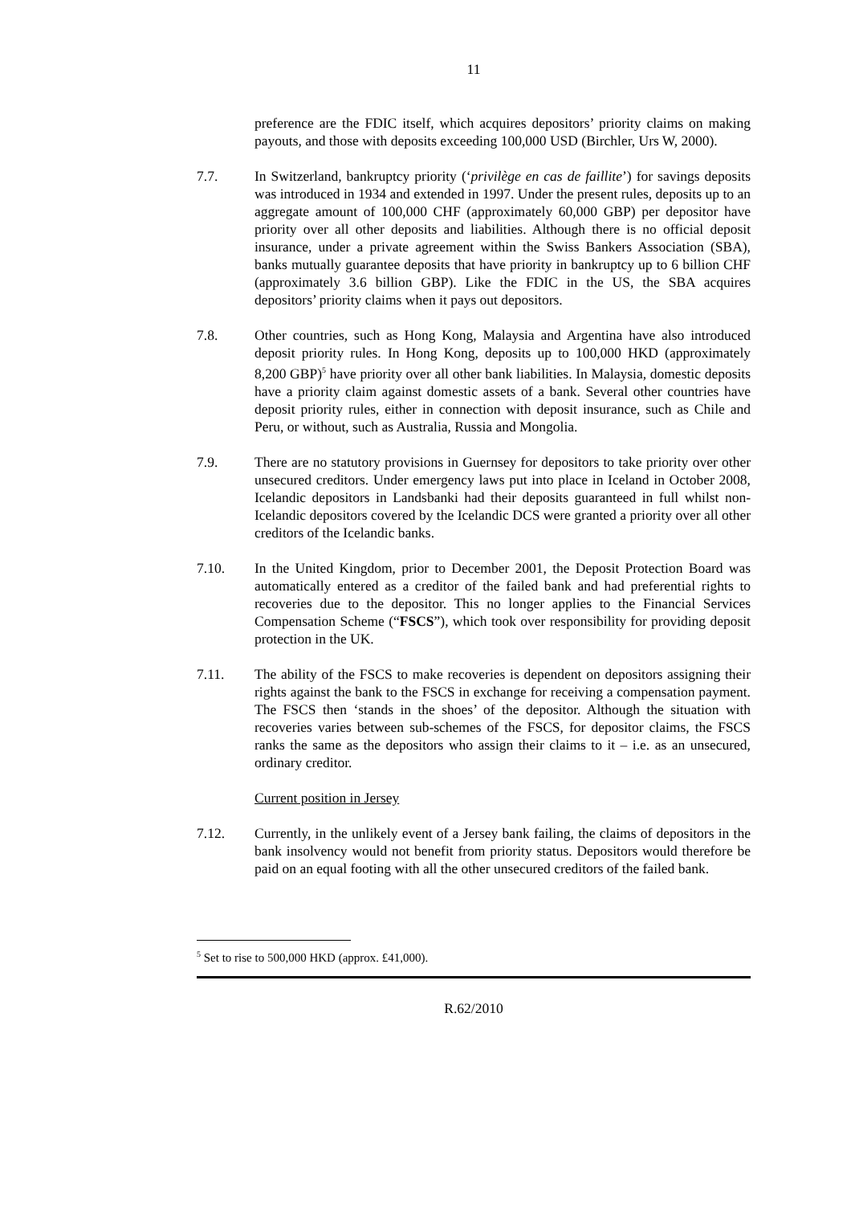11
preference are the FDIC itself, which acquires depositors’ priority claims on making payouts, and those with deposits exceeding 100,000 USD (Birchler, Urs W, 2000).
7.7. In Switzerland, bankruptcy priority (‘privilège en cas de faillite’) for savings deposits was introduced in 1934 and extended in 1997. Under the present rules, deposits up to an aggregate amount of 100,000 CHF (approximately 60,000 GBP) per depositor have priority over all other deposits and liabilities. Although there is no official deposit insurance, under a private agreement within the Swiss Bankers Association (SBA), banks mutually guarantee deposits that have priority in bankruptcy up to 6 billion CHF (approximately 3.6 billion GBP). Like the FDIC in the US, the SBA acquires depositors’ priority claims when it pays out depositors.
7.8. Other countries, such as Hong Kong, Malaysia and Argentina have also introduced deposit priority rules. In Hong Kong, deposits up to 100,000 HKD (approximately 8,200 GBP)<sup>5</sup> have priority over all other bank liabilities. In Malaysia, domestic deposits have a priority claim against domestic assets of a bank. Several other countries have deposit priority rules, either in connection with deposit insurance, such as Chile and Peru, or without, such as Australia, Russia and Mongolia.
7.9. There are no statutory provisions in Guernsey for depositors to take priority over other unsecured creditors. Under emergency laws put into place in Iceland in October 2008, Icelandic depositors in Landsbanki had their deposits guaranteed in full whilst non-Icelandic depositors covered by the Icelandic DCS were granted a priority over all other creditors of the Icelandic banks.
7.10. In the United Kingdom, prior to December 2001, the Deposit Protection Board was automatically entered as a creditor of the failed bank and had preferential rights to recoveries due to the depositor. This no longer applies to the Financial Services Compensation Scheme (“FSCS”), which took over responsibility for providing deposit protection in the UK.
7.11. The ability of the FSCS to make recoveries is dependent on depositors assigning their rights against the bank to the FSCS in exchange for receiving a compensation payment. The FSCS then ‘stands in the shoes’ of the depositor. Although the situation with recoveries varies between sub-schemes of the FSCS, for depositor claims, the FSCS ranks the same as the depositors who assign their claims to it – i.e. as an unsecured, ordinary creditor.
Current position in Jersey
7.12. Currently, in the unlikely event of a Jersey bank failing, the claims of depositors in the bank insolvency would not benefit from priority status. Depositors would therefore be paid on an equal footing with all the other unsecured creditors of the failed bank.
<sup>5</sup> Set to rise to 500,000 HKD (approx. £41,000).
R.62/2010